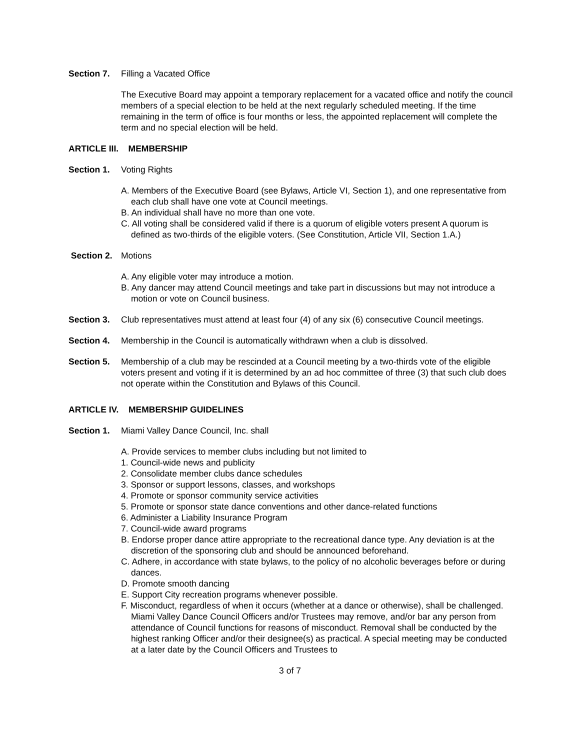Section 7. Filling a Vacated Office
The Executive Board may appoint a temporary replacement for a vacated office and notify the council members of a special election to be held at the next regularly scheduled meeting. If the time remaining in the term of office is four months or less, the appointed replacement will complete the term and no special election will be held.
ARTICLE III. MEMBERSHIP
Section 1. Voting Rights
A. Members of the Executive Board (see Bylaws, Article VI, Section 1), and one representative from each club shall have one vote at Council meetings.
B. An individual shall have no more than one vote.
C. All voting shall be considered valid if there is a quorum of eligible voters present A quorum is defined as two-thirds of the eligible voters. (See Constitution, Article VII, Section 1.A.)
Section 2. Motions
A. Any eligible voter may introduce a motion.
B. Any dancer may attend Council meetings and take part in discussions but may not introduce a motion or vote on Council business.
Section 3. Club representatives must attend at least four (4) of any six (6) consecutive Council meetings.
Section 4. Membership in the Council is automatically withdrawn when a club is dissolved.
Section 5. Membership of a club may be rescinded at a Council meeting by a two-thirds vote of the eligible voters present and voting if it is determined by an ad hoc committee of three (3) that such club does not operate within the Constitution and Bylaws of this Council.
ARTICLE IV. MEMBERSHIP GUIDELINES
Section 1. Miami Valley Dance Council, Inc. shall
A. Provide services to member clubs including but not limited to
1. Council-wide news and publicity
2. Consolidate member clubs dance schedules
3. Sponsor or support lessons, classes, and workshops
4. Promote or sponsor community service activities
5. Promote or sponsor state dance conventions and other dance-related functions
6. Administer a Liability Insurance Program
7. Council-wide award programs
B. Endorse proper dance attire appropriate to the recreational dance type. Any deviation is at the discretion of the sponsoring club and should be announced beforehand.
C. Adhere, in accordance with state bylaws, to the policy of no alcoholic beverages before or during dances.
D. Promote smooth dancing
E. Support City recreation programs whenever possible.
F. Misconduct, regardless of when it occurs (whether at a dance or otherwise), shall be challenged. Miami Valley Dance Council Officers and/or Trustees may remove, and/or bar any person from attendance of Council functions for reasons of misconduct. Removal shall be conducted by the highest ranking Officer and/or their designee(s) as practical. A special meeting may be conducted at a later date by the Council Officers and Trustees to
3 of 7